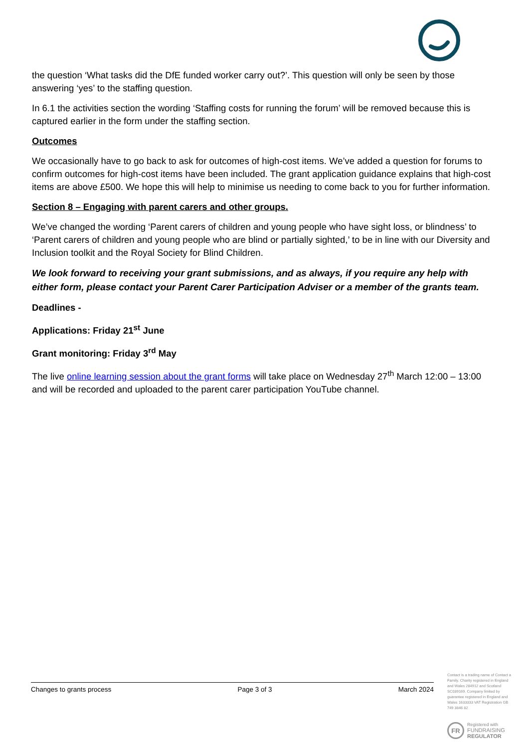the question ‘What tasks did the DfE funded worker carry out?’. This question will only be seen by those answering ‘yes’ to the staffing question.
In 6.1 the activities section the wording ‘Staffing costs for running the forum’ will be removed because this is captured earlier in the form under the staffing section.
Outcomes
We occasionally have to go back to ask for outcomes of high-cost items. We’ve added a question for forums to confirm outcomes for high-cost items have been included. The grant application guidance explains that high-cost items are above £500. We hope this will help to minimise us needing to come back to you for further information.
Section 8 – Engaging with parent carers and other groups.
We’ve changed the wording ‘Parent carers of children and young people who have sight loss, or blindness’ to ‘Parent carers of children and young people who are blind or partially sighted,’ to be in line with our Diversity and Inclusion toolkit and the Royal Society for Blind Children.
We look forward to receiving your grant submissions, and as always, if you require any help with either form, please contact your Parent Carer Participation Adviser or a member of the grants team.
Deadlines -
Applications: Friday 21<sup>st</sup> June
Grant monitoring: Friday 3<sup>rd</sup> May
The live online learning session about the grant forms will take place on Wednesday 27<sup>th</sup> March 12:00 – 13:00 and will be recorded and uploaded to the parent carer participation YouTube channel.
Changes to grants process Page 3 of 3 March 2024
Contact is a trading name of Contact a Family. Charity registered in England and Wales 284912 and Scotland SC039169. Company limited by guarantee registered in England and Wales 1633333 VAT Registration GB 749 3846 82
FR
Registered with
FUNDRAISING
REGULATOR